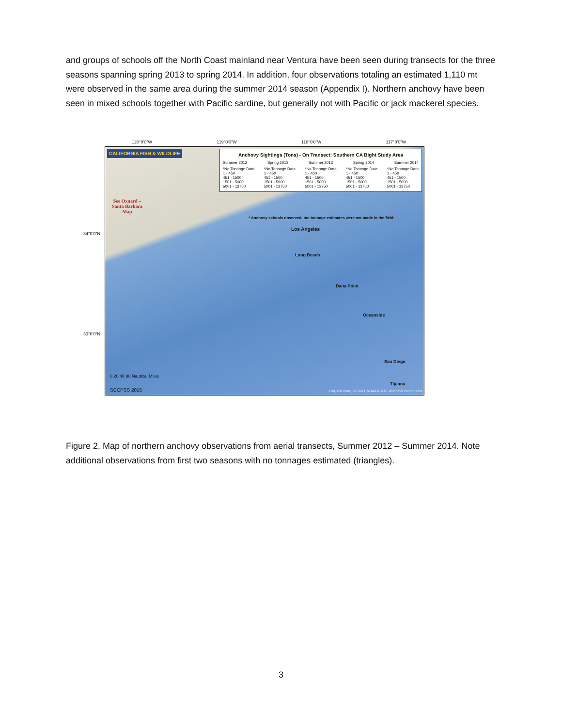and groups of schools off the North Coast mainland near Ventura have been seen during transects for the three seasons spanning spring 2013 to spring 2014. In addition, four observations totaling an estimated 1,110 mt were observed in the same area during the summer 2014 season (Appendix I). Northern anchovy have been seen in mixed schools together with Pacific sardine, but generally not with Pacific or jack mackerel species.
120°0'0"W 119°0'0"W 118°0'0"W 117°0'0"W
34°0'0"N
33°0'0"N
CALIFORNIA FISH & WILDLIFE
See Oxnard –
Santa Barbara
Map
Anchovy Sightings (Tons) - On Transect: Southern CA Bight Study Area
Summer 2012 Spring 2013 Summer 2013 Spring 2014 Summer 2014
*No Tonnage Data
1 - 450
451 - 1500
1501 - 5000
5001 - 13750
*No Tonnage Data
1 - 450
451 - 1500
1501 - 5000
5001 - 13750
*No Tonnage Data
1 - 450
451 - 1500
1501 - 5000
5001 - 13750
*No Tonnage Data
1 - 450
451 - 1500
1501 - 5000
5001 - 13750
*No Tonnage Data
1 - 450
451 - 1500
1501 - 5000
5001 - 13750
* Anchovy schools observed, but tonnage estimates were not made in the field.
Los Angeles
Long Beach
Dana Point
Oceanside
San Diego
Tijuana
0 20 40 80 Nautical Miles
SCCPSS 2015
Esri, DeLorme, GEBCO, NOAA NGDC, and other contributors
Figure 2. Map of northern anchovy observations from aerial transects, Summer 2012 – Summer 2014. Note additional observations from first two seasons with no tonnages estimated (triangles).
3